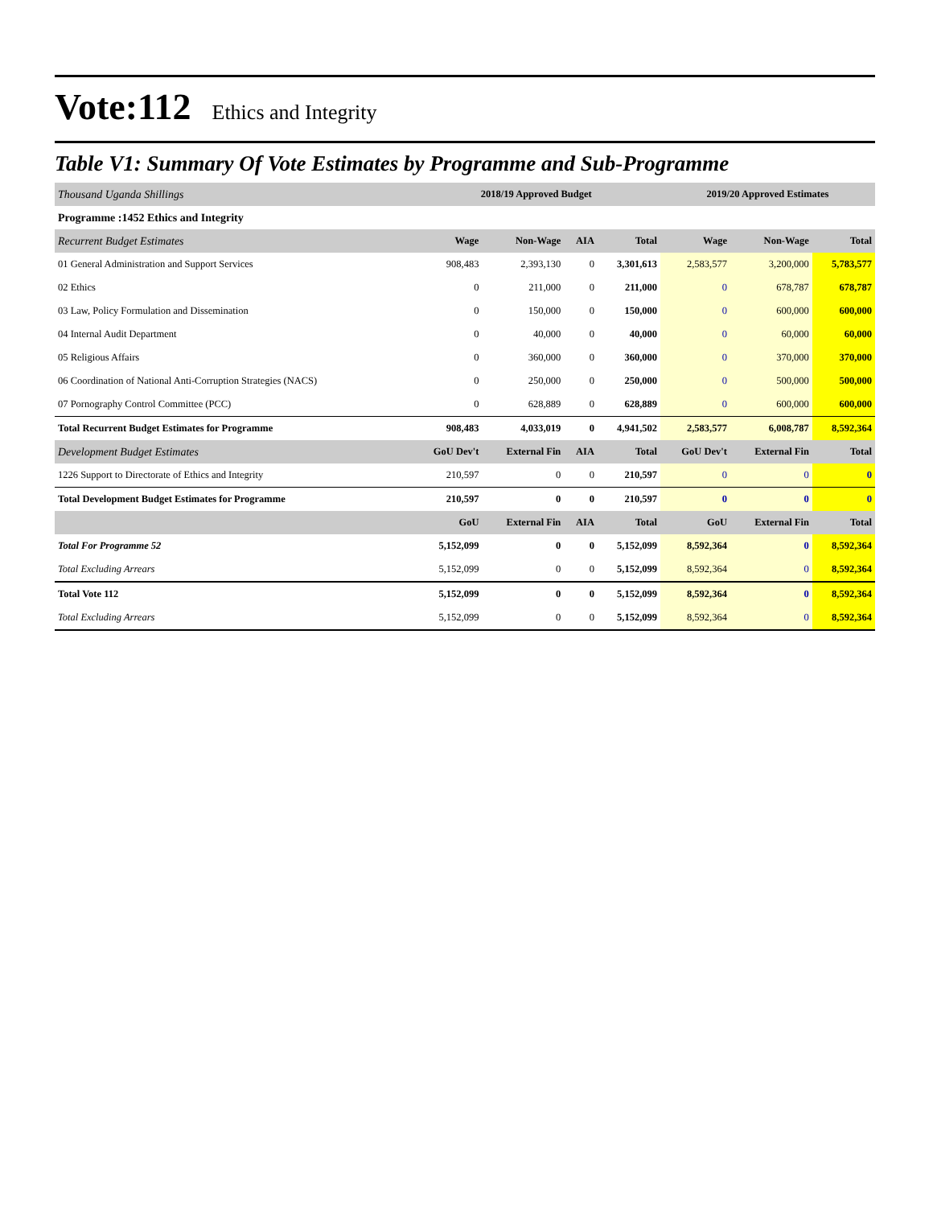Vote:112 Ethics and Integrity
Table V1: Summary Of Vote Estimates by Programme and Sub-Programme
| Thousand Uganda Shillings | 2018/19 Approved Budget | | | | 2019/20 Approved Estimates | | |
| Programme :1452 Ethics and Integrity | | | | | | | |
| Recurrent Budget Estimates | Wage | Non-Wage | AIA | Total | Wage | Non-Wage | Total |
| 01 General Administration and Support Services | 908,483 | 2,393,130 | 0 | 3,301,613 | 2,583,577 | 3,200,000 | 5,783,577 |
| 02 Ethics | 0 | 211,000 | 0 | 211,000 | 0 | 678,787 | 678,787 |
| 03 Law, Policy Formulation and Dissemination | 0 | 150,000 | 0 | 150,000 | 0 | 600,000 | 600,000 |
| 04 Internal Audit Department | 0 | 40,000 | 0 | 40,000 | 0 | 60,000 | 60,000 |
| 05 Religious Affairs | 0 | 360,000 | 0 | 360,000 | 0 | 370,000 | 370,000 |
| 06 Coordination of National Anti-Corruption Strategies (NACS) | 0 | 250,000 | 0 | 250,000 | 0 | 500,000 | 500,000 |
| 07 Pornography Control Committee (PCC) | 0 | 628,889 | 0 | 628,889 | 0 | 600,000 | 600,000 |
| Total Recurrent Budget Estimates for Programme | 908,483 | 4,033,019 | 0 | 4,941,502 | 2,583,577 | 6,008,787 | 8,592,364 |
| Development Budget Estimates | GoU Dev't | External Fin | AIA | Total | GoU Dev't | External Fin | Total |
| 1226 Support to Directorate of Ethics and Integrity | 210,597 | 0 | 0 | 210,597 | 0 | 0 | 0 |
| Total Development Budget Estimates for Programme | 210,597 | 0 | 0 | 210,597 | 0 | 0 | 0 |
| | GoU | External Fin | AIA | Total | GoU | External Fin | Total |
| Total For Programme 52 | 5,152,099 | 0 | 0 | 5,152,099 | 8,592,364 | 0 | 8,592,364 |
| Total Excluding Arrears | 5,152,099 | 0 | 0 | 5,152,099 | 8,592,364 | 0 | 8,592,364 |
| Total Vote 112 | 5,152,099 | 0 | 0 | 5,152,099 | 8,592,364 | 0 | 8,592,364 |
| Total Excluding Arrears | 5,152,099 | 0 | 0 | 5,152,099 | 8,592,364 | 0 | 8,592,364 |